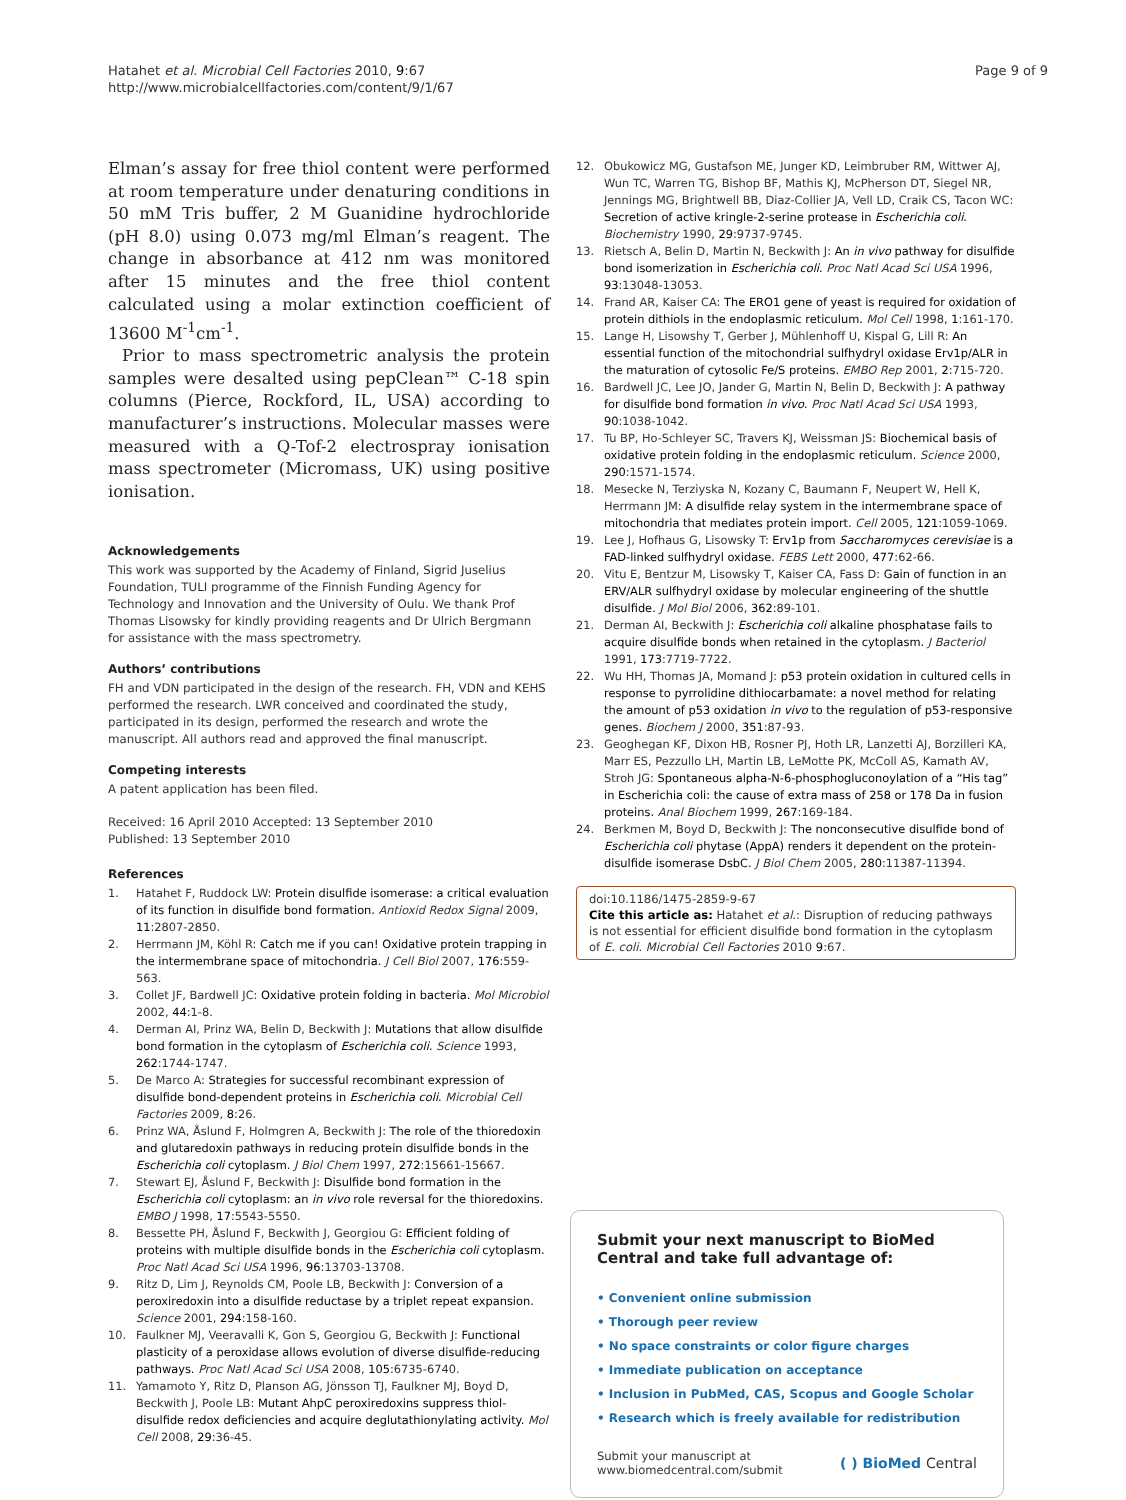Hatahet et al. Microbial Cell Factories 2010, 9:67
http://www.microbialcellfactories.com/content/9/1/67
Page 9 of 9
Elman’s assay for free thiol content were performed at room temperature under denaturing conditions in 50 mM Tris buffer, 2 M Guanidine hydrochloride (pH 8.0) using 0.073 mg/ml Elman’s reagent. The change in absorbance at 412 nm was monitored after 15 minutes and the free thiol content calculated using a molar extinction coefficient of 13600 M<sup>-1</sup>cm<sup>-1</sup>.
Prior to mass spectrometric analysis the protein samples were desalted using pepClean™ C-18 spin columns (Pierce, Rockford, IL, USA) according to manufacturer’s instructions. Molecular masses were measured with a Q-Tof-2 electrospray ionisation mass spectrometer (Micromass, UK) using positive ionisation.
Acknowledgements
This work was supported by the Academy of Finland, Sigrid Juselius Foundation, TULI programme of the Finnish Funding Agency for Technology and Innovation and the University of Oulu. We thank Prof Thomas Lisowsky for kindly providing reagents and Dr Ulrich Bergmann for assistance with the mass spectrometry.
Authors’ contributions
FH and VDN participated in the design of the research. FH, VDN and KEHS performed the research. LWR conceived and coordinated the study, participated in its design, performed the research and wrote the manuscript. All authors read and approved the final manuscript.
Competing interests
A patent application has been filed.
Received: 16 April 2010 Accepted: 13 September 2010
Published: 13 September 2010
References
1. Hatahet F, Ruddock LW: Protein disulfide isomerase: a critical evaluation of its function in disulfide bond formation. Antioxid Redox Signal 2009, 11:2807-2850.
2. Herrmann JM, Köhl R: Catch me if you can! Oxidative protein trapping in the intermembrane space of mitochondria. J Cell Biol 2007, 176:559-563.
3. Collet JF, Bardwell JC: Oxidative protein folding in bacteria. Mol Microbiol 2002, 44:1-8.
4. Derman AI, Prinz WA, Belin D, Beckwith J: Mutations that allow disulfide bond formation in the cytoplasm of Escherichia coli. Science 1993, 262:1744-1747.
5. De Marco A: Strategies for successful recombinant expression of disulfide bond-dependent proteins in Escherichia coli. Microbial Cell Factories 2009, 8:26.
6. Prinz WA, Åslund F, Holmgren A, Beckwith J: The role of the thioredoxin and glutaredoxin pathways in reducing protein disulfide bonds in the Escherichia coli cytoplasm. J Biol Chem 1997, 272:15661-15667.
7. Stewart EJ, Åslund F, Beckwith J: Disulfide bond formation in the Escherichia coli cytoplasm: an in vivo role reversal for the thioredoxins. EMBO J 1998, 17:5543-5550.
8. Bessette PH, Åslund F, Beckwith J, Georgiou G: Efficient folding of proteins with multiple disulfide bonds in the Escherichia coli cytoplasm. Proc Natl Acad Sci USA 1996, 96:13703-13708.
9. Ritz D, Lim J, Reynolds CM, Poole LB, Beckwith J: Conversion of a peroxiredoxin into a disulfide reductase by a triplet repeat expansion. Science 2001, 294:158-160.
10. Faulkner MJ, Veeravalli K, Gon S, Georgiou G, Beckwith J: Functional plasticity of a peroxidase allows evolution of diverse disulfide-reducing pathways. Proc Natl Acad Sci USA 2008, 105:6735-6740.
11. Yamamoto Y, Ritz D, Planson AG, Jönsson TJ, Faulkner MJ, Boyd D, Beckwith J, Poole LB: Mutant AhpC peroxiredoxins suppress thiol-disulfide redox deficiencies and acquire deglutathionylating activity. Mol Cell 2008, 29:36-45.
12. Obukowicz MG, Gustafson ME, Junger KD, Leimbruber RM, Wittwer AJ, Wun TC, Warren TG, Bishop BF, Mathis KJ, McPherson DT, Siegel NR, Jennings MG, Brightwell BB, Diaz-Collier JA, Vell LD, Craik CS, Tacon WC: Secretion of active kringle-2-serine protease in Escherichia coli. Biochemistry 1990, 29:9737-9745.
13. Rietsch A, Belin D, Martin N, Beckwith J: An in vivo pathway for disulfide bond isomerization in Escherichia coli. Proc Natl Acad Sci USA 1996, 93:13048-13053.
14. Frand AR, Kaiser CA: The ERO1 gene of yeast is required for oxidation of protein dithiols in the endoplasmic reticulum. Mol Cell 1998, 1:161-170.
15. Lange H, Lisowshy T, Gerber J, Mühlenhoff U, Kispal G, Lill R: An essential function of the mitochondrial sulfhydryl oxidase Erv1p/ALR in the maturation of cytosolic Fe/S proteins. EMBO Rep 2001, 2:715-720.
16. Bardwell JC, Lee JO, Jander G, Martin N, Belin D, Beckwith J: A pathway for disulfide bond formation in vivo. Proc Natl Acad Sci USA 1993, 90:1038-1042.
17. Tu BP, Ho-Schleyer SC, Travers KJ, Weissman JS: Biochemical basis of oxidative protein folding in the endoplasmic reticulum. Science 2000, 290:1571-1574.
18. Mesecke N, Terziyska N, Kozany C, Baumann F, Neupert W, Hell K, Herrmann JM: A disulfide relay system in the intermembrane space of mitochondria that mediates protein import. Cell 2005, 121:1059-1069.
19. Lee J, Hofhaus G, Lisowsky T: Erv1p from Saccharomyces cerevisiae is a FAD-linked sulfhydryl oxidase. FEBS Lett 2000, 477:62-66.
20. Vitu E, Bentzur M, Lisowsky T, Kaiser CA, Fass D: Gain of function in an ERV/ALR sulfhydryl oxidase by molecular engineering of the shuttle disulfide. J Mol Biol 2006, 362:89-101.
21. Derman AI, Beckwith J: Escherichia coli alkaline phosphatase fails to acquire disulfide bonds when retained in the cytoplasm. J Bacteriol 1991, 173:7719-7722.
22. Wu HH, Thomas JA, Momand J: p53 protein oxidation in cultured cells in response to pyrrolidine dithiocarbamate: a novel method for relating the amount of p53 oxidation in vivo to the regulation of p53-responsive genes. Biochem J 2000, 351:87-93.
23. Geoghegan KF, Dixon HB, Rosner PJ, Hoth LR, Lanzetti AJ, Borzilleri KA, Marr ES, Pezzullo LH, Martin LB, LeMotte PK, McColl AS, Kamath AV, Stroh JG: Spontaneous alpha-N-6-phosphogluconoylation of a “His tag” in Escherichia coli: the cause of extra mass of 258 or 178 Da in fusion proteins. Anal Biochem 1999, 267:169-184.
24. Berkmen M, Boyd D, Beckwith J: The nonconsecutive disulfide bond of Escherichia coli phytase (AppA) renders it dependent on the protein-disulfide isomerase DsbC. J Biol Chem 2005, 280:11387-11394.
doi:10.1186/1475-2859-9-67
Cite this article as: Hatahet et al.: Disruption of reducing pathways is not essential for efficient disulfide bond formation in the cytoplasm of E. coli. Microbial Cell Factories 2010 9:67.
Submit your next manuscript to BioMed Central and take full advantage of:
• Convenient online submission
• Thorough peer review
• No space constraints or color figure charges
• Immediate publication on acceptance
• Inclusion in PubMed, CAS, Scopus and Google Scholar
• Research which is freely available for redistribution
Submit your manuscript at
www.biomedcentral.com/submit
( ) BioMed Central